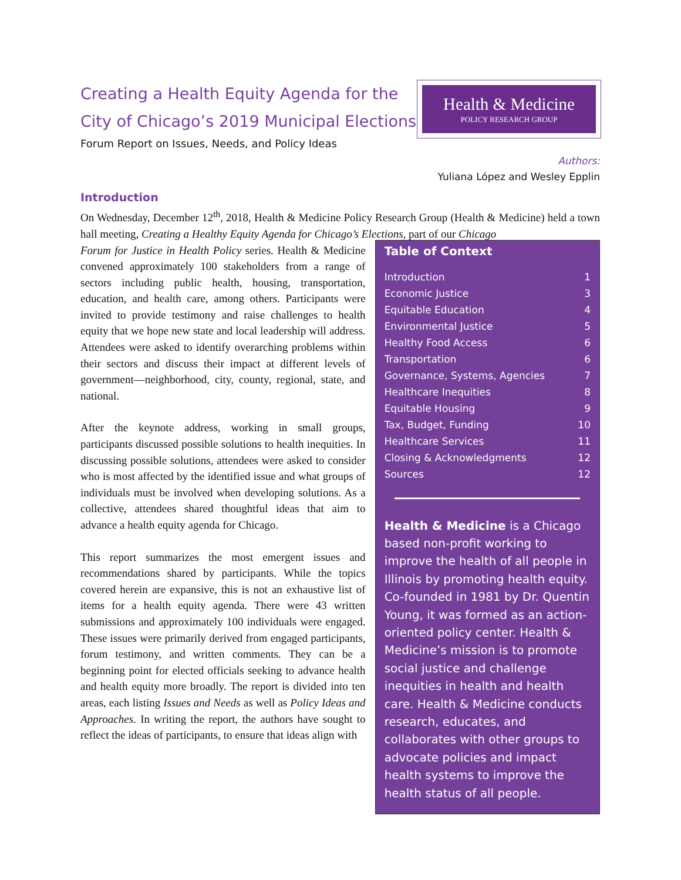Creating a Health Equity Agenda for the
City of Chicago’s 2019 Municipal Elections
Forum Report on Issues, Needs, and Policy Ideas
Health & Medicine
POLICY RESEARCH GROUP
Authors:
Yuliana López and Wesley Epplin
Introduction
On Wednesday, December 12<sup>th</sup>, 2018, Health & Medicine Policy Research Group (Health & Medicine) held a town hall meeting, Creating a Healthy Equity Agenda for Chicago’s Elections, part of our Chicago
Forum for Justice in Health Policy series. Health & Medicine convened approximately 100 stakeholders from a range of sectors including public health, housing, transportation, education, and health care, among others. Participants were invited to provide testimony and raise challenges to health equity that we hope new state and local leadership will address. Attendees were asked to identify overarching problems within their sectors and discuss their impact at different levels of government—neighborhood, city, county, regional, state, and national.
After the keynote address, working in small groups, participants discussed possible solutions to health inequities. In discussing possible solutions, attendees were asked to consider who is most affected by the identified issue and what groups of individuals must be involved when developing solutions. As a collective, attendees shared thoughtful ideas that aim to advance a health equity agenda for Chicago.
This report summarizes the most emergent issues and recommendations shared by participants. While the topics covered herein are expansive, this is not an exhaustive list of items for a health equity agenda. There were 43 written submissions and approximately 100 individuals were engaged. These issues were primarily derived from engaged participants, forum testimony, and written comments. They can be a beginning point for elected officials seeking to advance health and health equity more broadly. The report is divided into ten areas, each listing Issues and Needs as well as Policy Ideas and Approaches. In writing the report, the authors have sought to reflect the ideas of participants, to ensure that ideas align with
Table of Context
| Introduction | 1 |
| Economic Justice | 3 |
| Equitable Education | 4 |
| Environmental Justice | 5 |
| Healthy Food Access | 6 |
| Transportation | 6 |
| Governance, Systems, Agencies | 7 |
| Healthcare Inequities | 8 |
| Equitable Housing | 9 |
| Tax, Budget, Funding | 10 |
| Healthcare Services | 11 |
| Closing & Acknowledgments | 12 |
| Sources | 12 |
Health & Medicine is a Chicago based non-profit working to improve the health of all people in Illinois by promoting health equity. Co-founded in 1981 by Dr. Quentin Young, it was formed as an action-oriented policy center. Health & Medicine’s mission is to promote social justice and challenge inequities in health and health care. Health & Medicine conducts research, educates, and collaborates with other groups to advocate policies and impact health systems to improve the health status of all people.